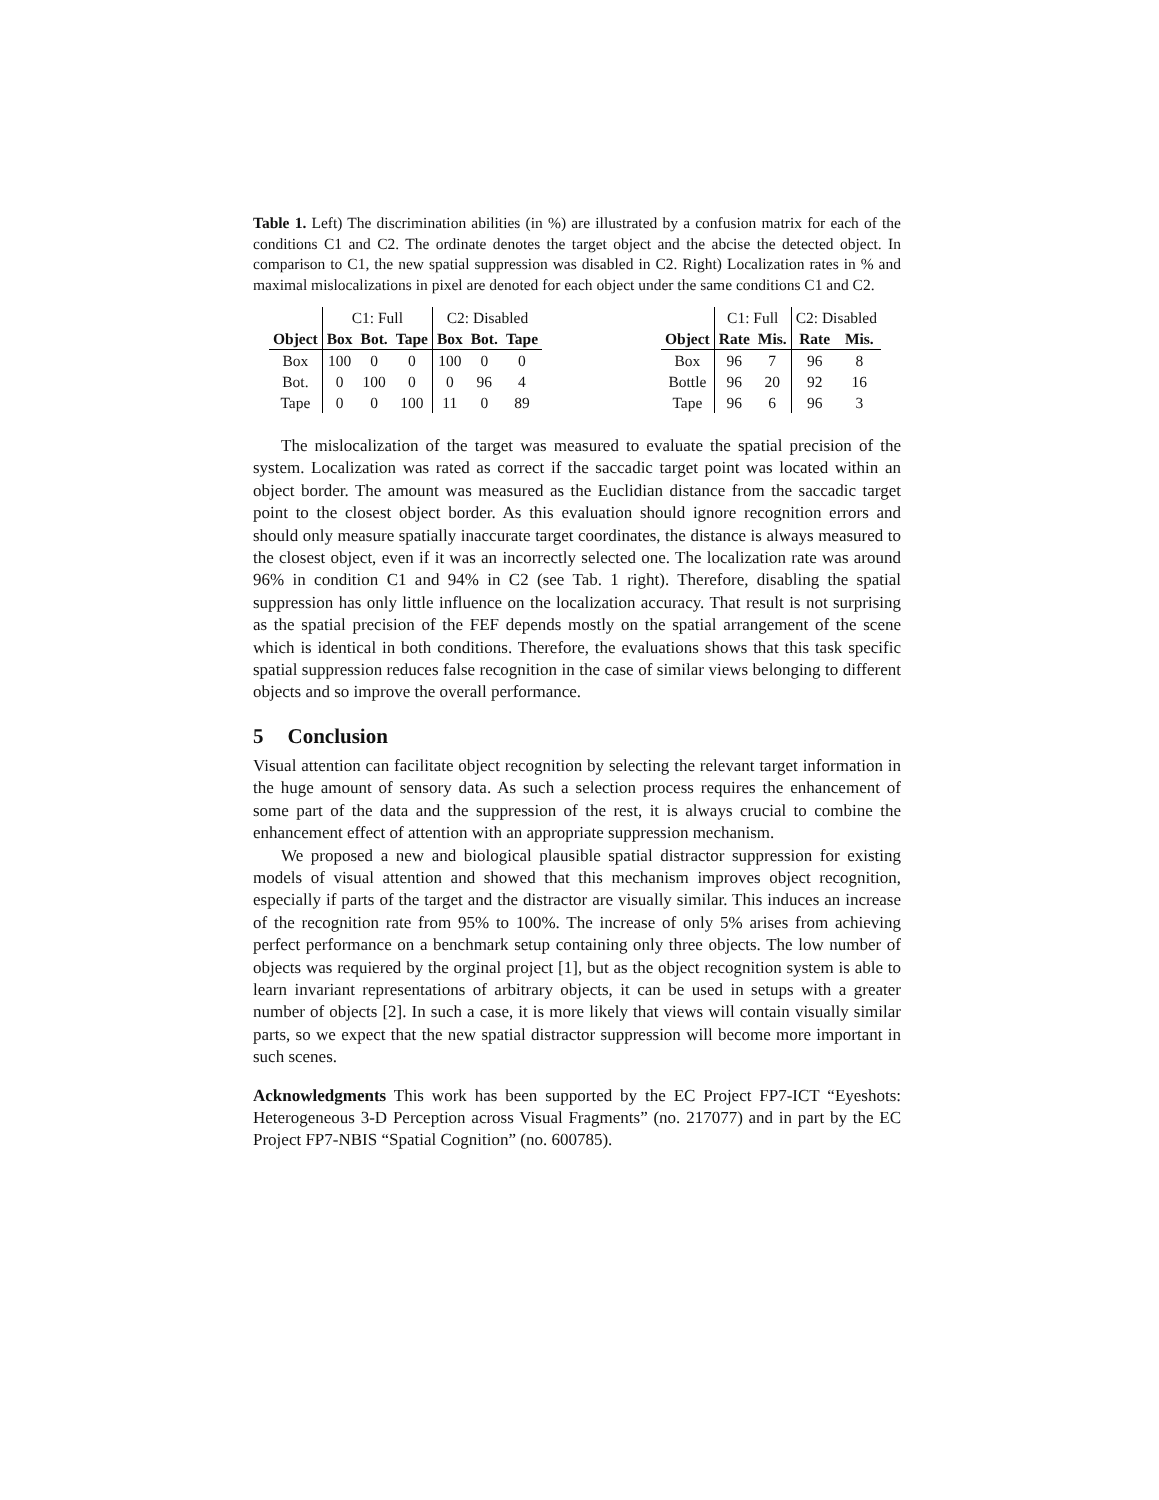Table 1. Left) The discrimination abilities (in %) are illustrated by a confusion matrix for each of the conditions C1 and C2. The ordinate denotes the target object and the abcise the detected object. In comparison to C1, the new spatial suppression was disabled in C2. Right) Localization rates in % and maximal mislocalizations in pixel are denoted for each object under the same conditions C1 and C2.
| | C1: Full | | | C2: Disabled | | |
| Object | Box | Bot. | Tape | Box | Bot. | Tape |
| Box | 100 | 0 | 0 | 100 | 0 | 0 |
| Bot. | 0 | 100 | 0 | 0 | 96 | 4 |
| Tape | 0 | 0 | 100 | 11 | 0 | 89 |
| | C1: Full | | C2: Disabled | |
| Object | Rate | Mis. | Rate | Mis. |
| Box | 96 | 7 | 96 | 8 |
| Bottle | 96 | 20 | 92 | 16 |
| Tape | 96 | 6 | 96 | 3 |
The mislocalization of the target was measured to evaluate the spatial precision of the system. Localization was rated as correct if the saccadic target point was located within an object border. The amount was measured as the Euclidian distance from the saccadic target point to the closest object border. As this evaluation should ignore recognition errors and should only measure spatially inaccurate target coordinates, the distance is always measured to the closest object, even if it was an incorrectly selected one. The localization rate was around 96% in condition C1 and 94% in C2 (see Tab. 1 right). Therefore, disabling the spatial suppression has only little influence on the localization accuracy. That result is not surprising as the spatial precision of the FEF depends mostly on the spatial arrangement of the scene which is identical in both conditions. Therefore, the evaluations shows that this task specific spatial suppression reduces false recognition in the case of similar views belonging to different objects and so improve the overall performance.
5 Conclusion
Visual attention can facilitate object recognition by selecting the relevant target information in the huge amount of sensory data. As such a selection process requires the enhancement of some part of the data and the suppression of the rest, it is always crucial to combine the enhancement effect of attention with an appropriate suppression mechanism.
We proposed a new and biological plausible spatial distractor suppression for existing models of visual attention and showed that this mechanism improves object recognition, especially if parts of the target and the distractor are visually similar. This induces an increase of the recognition rate from 95% to 100%. The increase of only 5% arises from achieving perfect performance on a benchmark setup containing only three objects. The low number of objects was requiered by the orginal project [1], but as the object recognition system is able to learn invariant representations of arbitrary objects, it can be used in setups with a greater number of objects [2]. In such a case, it is more likely that views will contain visually similar parts, so we expect that the new spatial distractor suppression will become more important in such scenes.
Acknowledgments This work has been supported by the EC Project FP7-ICT “Eyeshots: Heterogeneous 3-D Perception across Visual Fragments” (no. 217077) and in part by the EC Project FP7-NBIS “Spatial Cognition” (no. 600785).